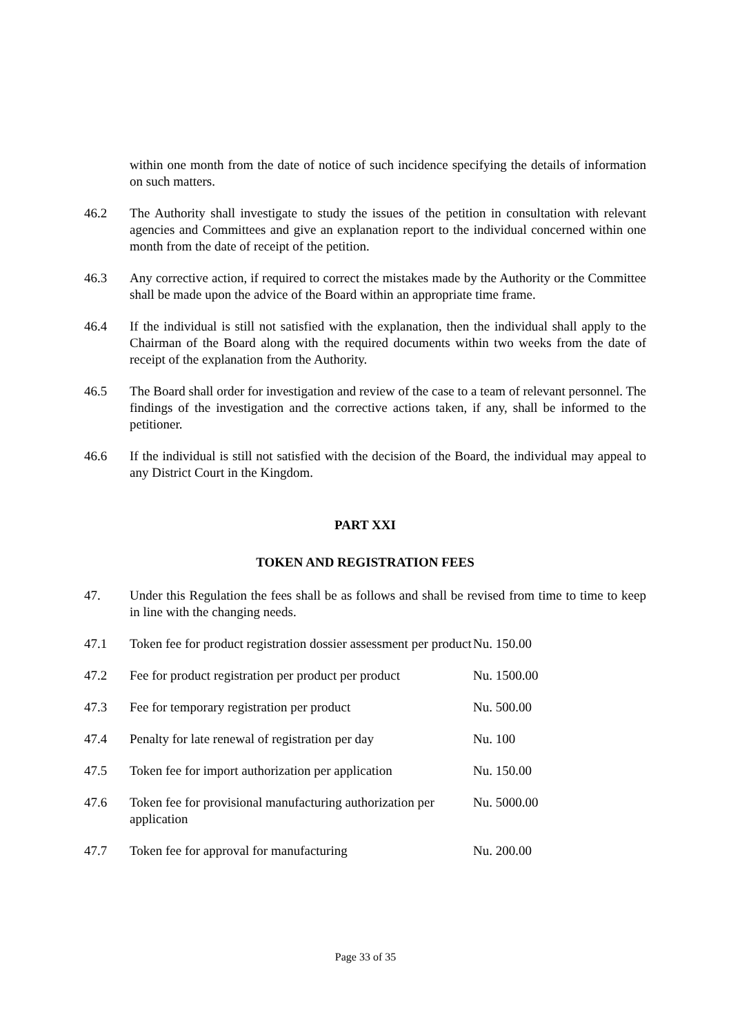within one month from the date of notice of such incidence specifying the details of information on such matters.
46.2 The Authority shall investigate to study the issues of the petition in consultation with relevant agencies and Committees and give an explanation report to the individual concerned within one month from the date of receipt of the petition.
46.3 Any corrective action, if required to correct the mistakes made by the Authority or the Committee shall be made upon the advice of the Board within an appropriate time frame.
46.4 If the individual is still not satisfied with the explanation, then the individual shall apply to the Chairman of the Board along with the required documents within two weeks from the date of receipt of the explanation from the Authority.
46.5 The Board shall order for investigation and review of the case to a team of relevant personnel. The findings of the investigation and the corrective actions taken, if any, shall be informed to the petitioner.
46.6 If the individual is still not satisfied with the decision of the Board, the individual may appeal to any District Court in the Kingdom.
PART XXI
TOKEN AND REGISTRATION FEES
47. Under this Regulation the fees shall be as follows and shall be revised from time to time to keep in line with the changing needs.
| 47.1 | Token fee for product registration dossier assessment per product | Nu. 150.00 |
| 47.2 | Fee for product registration per product per product | Nu. 1500.00 |
| 47.3 | Fee for temporary registration per product | Nu. 500.00 |
| 47.4 | Penalty for late renewal of registration per day | Nu. 100 |
| 47.5 | Token fee for import authorization per application | Nu. 150.00 |
| 47.6 | Token fee for provisional manufacturing authorization per application | Nu. 5000.00 |
| 47.7 | Token fee for approval for manufacturing | Nu. 200.00 |
Page 33 of 35